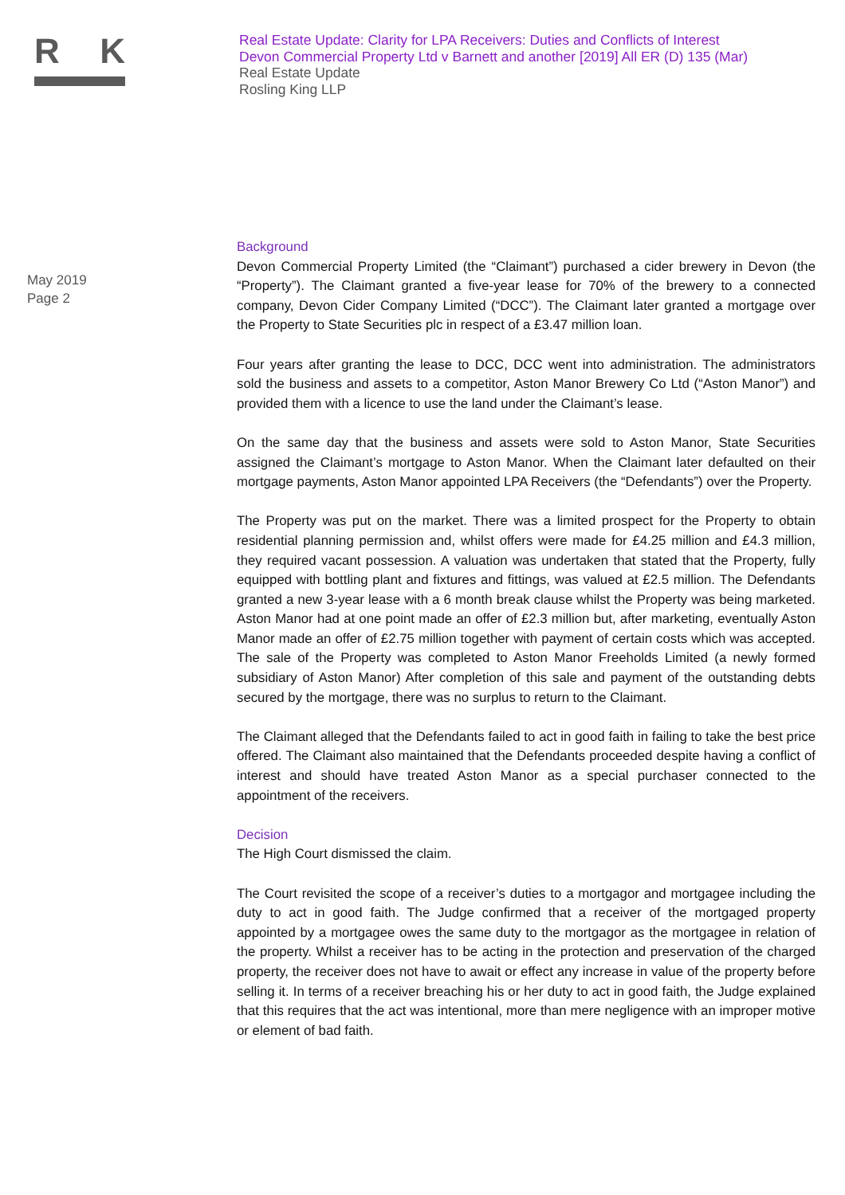R K
Real Estate Update: Clarity for LPA Receivers: Duties and Conflicts of Interest
Devon Commercial Property Ltd v Barnett and another [2019] All ER (D) 135 (Mar)
Real Estate Update
Rosling King LLP
May 2019
Page 2
Background
Devon Commercial Property Limited (the “Claimant”) purchased a cider brewery in Devon (the “Property”). The Claimant granted a five-year lease for 70% of the brewery to a connected company, Devon Cider Company Limited (“DCC”). The Claimant later granted a mortgage over the Property to State Securities plc in respect of a £3.47 million loan.
Four years after granting the lease to DCC, DCC went into administration. The administrators sold the business and assets to a competitor, Aston Manor Brewery Co Ltd (“Aston Manor”) and provided them with a licence to use the land under the Claimant’s lease.
On the same day that the business and assets were sold to Aston Manor, State Securities assigned the Claimant’s mortgage to Aston Manor. When the Claimant later defaulted on their mortgage payments, Aston Manor appointed LPA Receivers (the “Defendants”) over the Property.
The Property was put on the market. There was a limited prospect for the Property to obtain residential planning permission and, whilst offers were made for £4.25 million and £4.3 million, they required vacant possession. A valuation was undertaken that stated that the Property, fully equipped with bottling plant and fixtures and fittings, was valued at £2.5 million. The Defendants granted a new 3-year lease with a 6 month break clause whilst the Property was being marketed. Aston Manor had at one point made an offer of £2.3 million but, after marketing, eventually Aston Manor made an offer of £2.75 million together with payment of certain costs which was accepted. The sale of the Property was completed to Aston Manor Freeholds Limited (a newly formed subsidiary of Aston Manor) After completion of this sale and payment of the outstanding debts secured by the mortgage, there was no surplus to return to the Claimant.
The Claimant alleged that the Defendants failed to act in good faith in failing to take the best price offered. The Claimant also maintained that the Defendants proceeded despite having a conflict of interest and should have treated Aston Manor as a special purchaser connected to the appointment of the receivers.
Decision
The High Court dismissed the claim.
The Court revisited the scope of a receiver’s duties to a mortgagor and mortgagee including the duty to act in good faith. The Judge confirmed that a receiver of the mortgaged property appointed by a mortgagee owes the same duty to the mortgagor as the mortgagee in relation of the property. Whilst a receiver has to be acting in the protection and preservation of the charged property, the receiver does not have to await or effect any increase in value of the property before selling it. In terms of a receiver breaching his or her duty to act in good faith, the Judge explained that this requires that the act was intentional, more than mere negligence with an improper motive or element of bad faith.